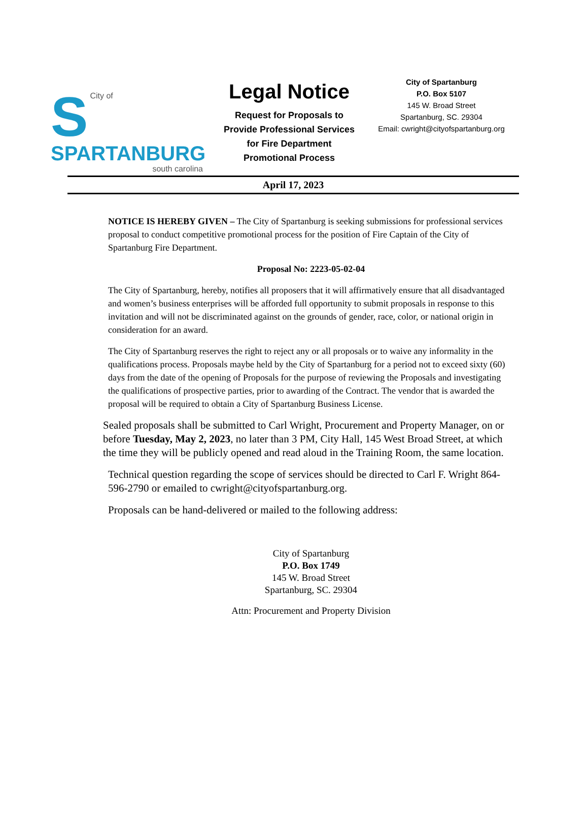S
City of
SPARTANBURG
south carolina
Legal Notice
Request for Proposals to
Provide Professional Services
for Fire Department
Promotional Process
City of Spartanburg
P.O. Box 5107
145 W. Broad Street
Spartanburg, SC. 29304
Email: cwright@cityofspartanburg.org
April 17, 2023
NOTICE IS HEREBY GIVEN – The City of Spartanburg is seeking submissions for professional services proposal to conduct competitive promotional process for the position of Fire Captain of the City of Spartanburg Fire Department.
Proposal No: 2223-05-02-04
The City of Spartanburg, hereby, notifies all proposers that it will affirmatively ensure that all disadvantaged and women’s business enterprises will be afforded full opportunity to submit proposals in response to this invitation and will not be discriminated against on the grounds of gender, race, color, or national origin in consideration for an award.
The City of Spartanburg reserves the right to reject any or all proposals or to waive any informality in the qualifications process. Proposals maybe held by the City of Spartanburg for a period not to exceed sixty (60) days from the date of the opening of Proposals for the purpose of reviewing the Proposals and investigating the qualifications of prospective parties, prior to awarding of the Contract. The vendor that is awarded the proposal will be required to obtain a City of Spartanburg Business License.
Sealed proposals shall be submitted to Carl Wright, Procurement and Property Manager, on or before Tuesday, May 2, 2023, no later than 3 PM, City Hall, 145 West Broad Street, at which the time they will be publicly opened and read aloud in the Training Room, the same location.
Technical question regarding the scope of services should be directed to Carl F. Wright 864-596-2790 or emailed to cwright@cityofspartanburg.org.
Proposals can be hand-delivered or mailed to the following address:
City of Spartanburg
P.O. Box 1749
145 W. Broad Street
Spartanburg, SC. 29304
Attn: Procurement and Property Division